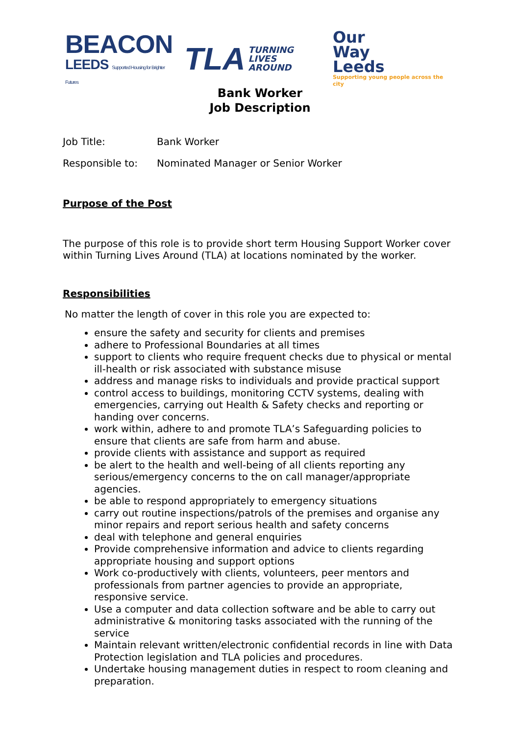BEACON
LEEDS Supported Housing for Brighter Futures
TLA
TURNING
LIVES
AROUND
Our
Way
Leeds
Supporting young people across the city
Bank Worker
Job Description
Job Title: Bank Worker
Responsible to: Nominated Manager or Senior Worker
Purpose of the Post
The purpose of this role is to provide short term Housing Support Worker cover within Turning Lives Around (TLA) at locations nominated by the worker.
Responsibilities
No matter the length of cover in this role you are expected to:
ensure the safety and security for clients and premises
adhere to Professional Boundaries at all times
support to clients who require frequent checks due to physical or mental ill-health or risk associated with substance misuse
address and manage risks to individuals and provide practical support
control access to buildings, monitoring CCTV systems, dealing with emergencies, carrying out Health & Safety checks and reporting or handing over concerns.
work within, adhere to and promote TLA’s Safeguarding policies to ensure that clients are safe from harm and abuse.
provide clients with assistance and support as required
be alert to the health and well-being of all clients reporting any serious/emergency concerns to the on call manager/appropriate agencies.
be able to respond appropriately to emergency situations
carry out routine inspections/patrols of the premises and organise any minor repairs and report serious health and safety concerns
deal with telephone and general enquiries
Provide comprehensive information and advice to clients regarding appropriate housing and support options
Work co-productively with clients, volunteers, peer mentors and professionals from partner agencies to provide an appropriate, responsive service.
Use a computer and data collection software and be able to carry out administrative & monitoring tasks associated with the running of the service
Maintain relevant written/electronic confidential records in line with Data Protection legislation and TLA policies and procedures.
Undertake housing management duties in respect to room cleaning and preparation.